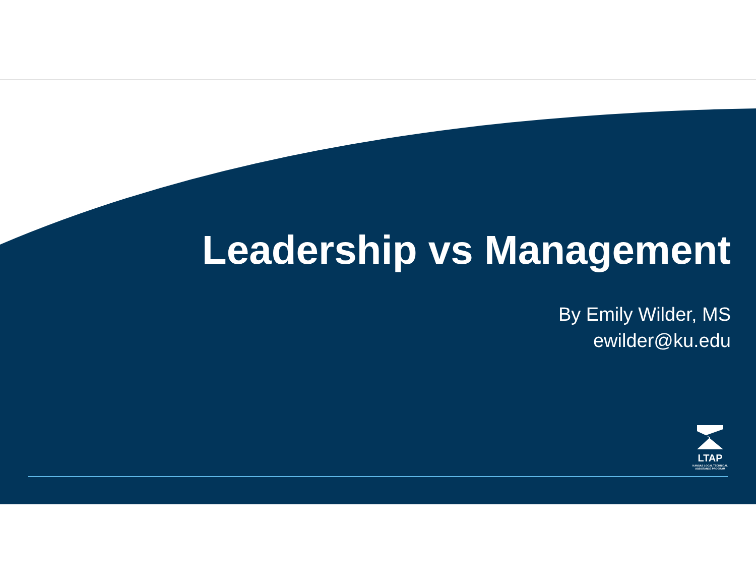Leadership vs Management
By Emily Wilder, MS
ewilder@ku.edu
LTAP
KANSAS LOCAL TECHNICAL
ASSISTANCE PROGRAM